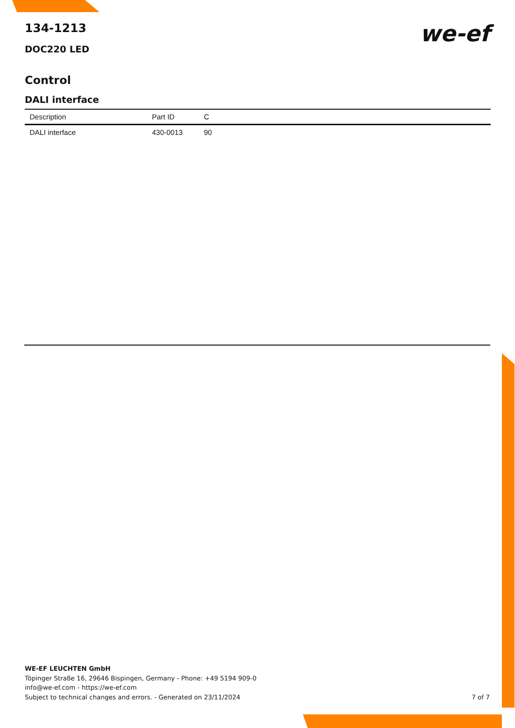we-ef
134-1213
DOC220 LED
Control
DALI interface
| Description | Part ID | C |
| --- | --- | --- |
| DALI interface | 430-0013 | 90 |
WE-EF LEUCHTEN GmbH
Töpinger Straße 16, 29646 Bispingen, Germany - Phone: +49 5194 909-0
info@we-ef.com - https://we-ef.com
Subject to technical changes and errors. - Generated on 23/11/2024 7 of 7